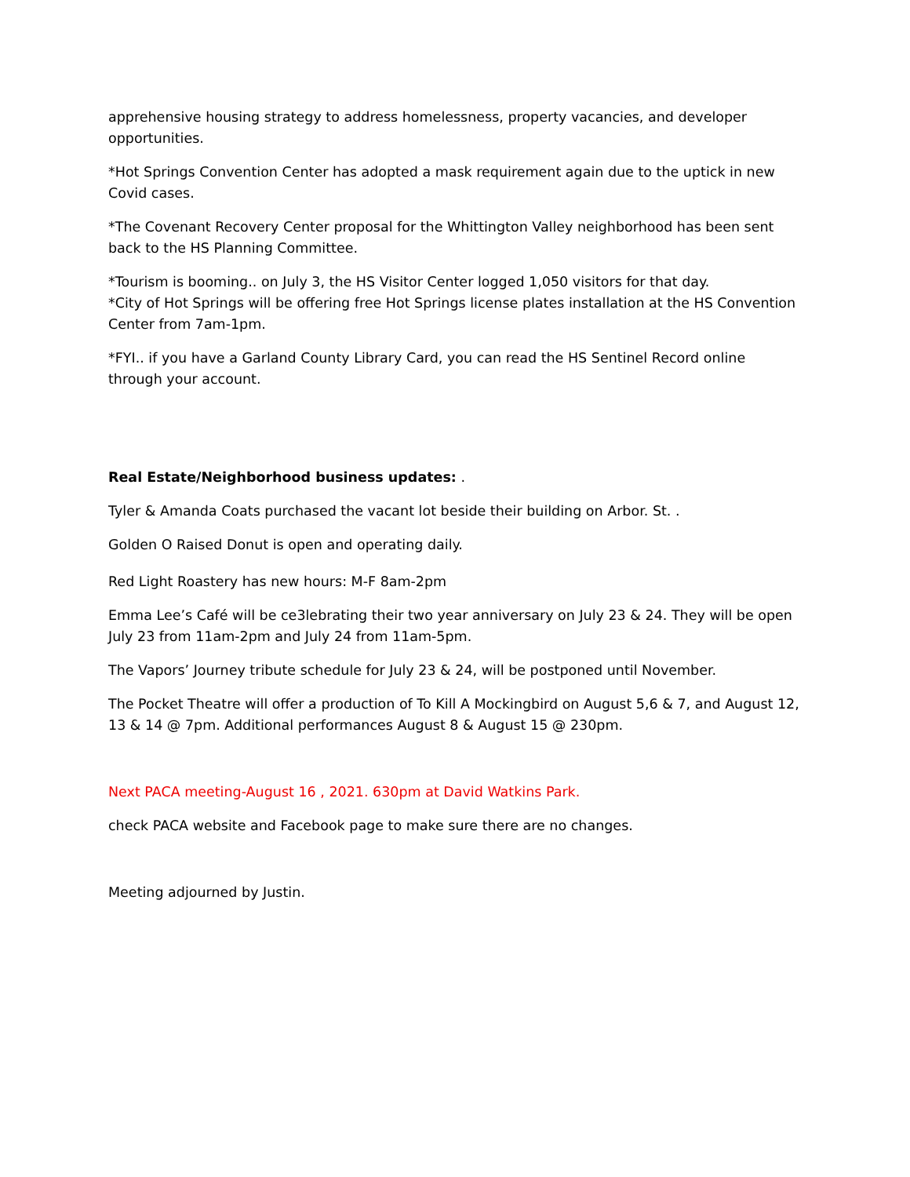apprehensive housing strategy to address homelessness, property vacancies, and developer opportunities.
*Hot Springs Convention Center has adopted a mask requirement again due to the uptick in new Covid cases.
*The Covenant Recovery Center proposal for the Whittington Valley neighborhood has been sent back to the HS Planning Committee.
*Tourism is booming.. on July 3, the HS Visitor Center logged 1,050 visitors for that day.
*City of Hot Springs will be offering free Hot Springs license plates installation at the HS Convention Center from 7am-1pm.
*FYI.. if you have a Garland County Library Card, you can read the HS Sentinel Record online through your account.
Real Estate/Neighborhood business updates: .
Tyler & Amanda Coats purchased the vacant lot beside their building on Arbor. St. .
Golden O Raised Donut is open and operating daily.
Red Light Roastery has new hours: M-F 8am-2pm
Emma Lee’s Café will be ce3lebrating their two year anniversary on July 23 & 24. They will be open July 23 from 11am-2pm and July 24 from 11am-5pm.
The Vapors’ Journey tribute schedule for July 23 & 24, will be postponed until November.
The Pocket Theatre will offer a production of To Kill A Mockingbird on August 5,6 & 7, and August 12, 13 & 14 @ 7pm. Additional performances August 8 & August 15 @ 230pm.
Next PACA meeting-August 16 , 2021. 630pm at David Watkins Park.
check PACA website and Facebook page to make sure there are no changes.
Meeting adjourned by Justin.